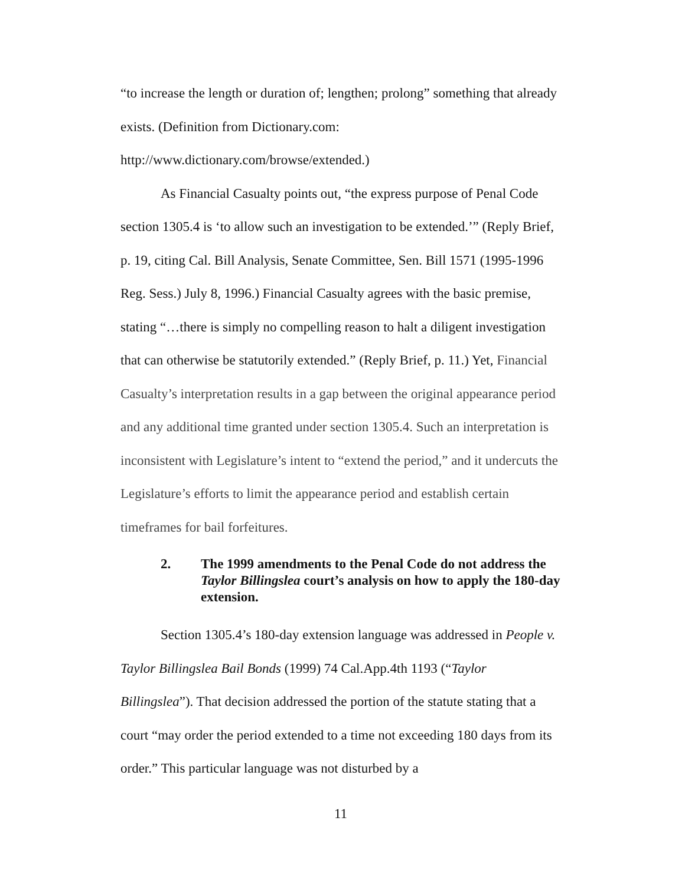“to increase the length or duration of; lengthen; prolong” something that already exists. (Definition from Dictionary.com: http://www.dictionary.com/browse/extended.)
As Financial Casualty points out, “the express purpose of Penal Code section 1305.4 is ‘to allow such an investigation to be extended.’” (Reply Brief, p. 19, citing Cal. Bill Analysis, Senate Committee, Sen. Bill 1571 (1995-1996 Reg. Sess.) July 8, 1996.) Financial Casualty agrees with the basic premise, stating “…there is simply no compelling reason to halt a diligent investigation that can otherwise be statutorily extended.” (Reply Brief, p. 11.) Yet, Financial Casualty’s interpretation results in a gap between the original appearance period and any additional time granted under section 1305.4. Such an interpretation is inconsistent with Legislature’s intent to “extend the period,” and it undercuts the Legislature’s efforts to limit the appearance period and establish certain timeframes for bail forfeitures.
2. The 1999 amendments to the Penal Code do not address the Taylor Billingslea court’s analysis on how to apply the 180-day extension.
Section 1305.4’s 180-day extension language was addressed in People v. Taylor Billingslea Bail Bonds (1999) 74 Cal.App.4th 1193 (“Taylor Billingslea”). That decision addressed the portion of the statute stating that a court “may order the period extended to a time not exceeding 180 days from its order.” This particular language was not disturbed by a
11